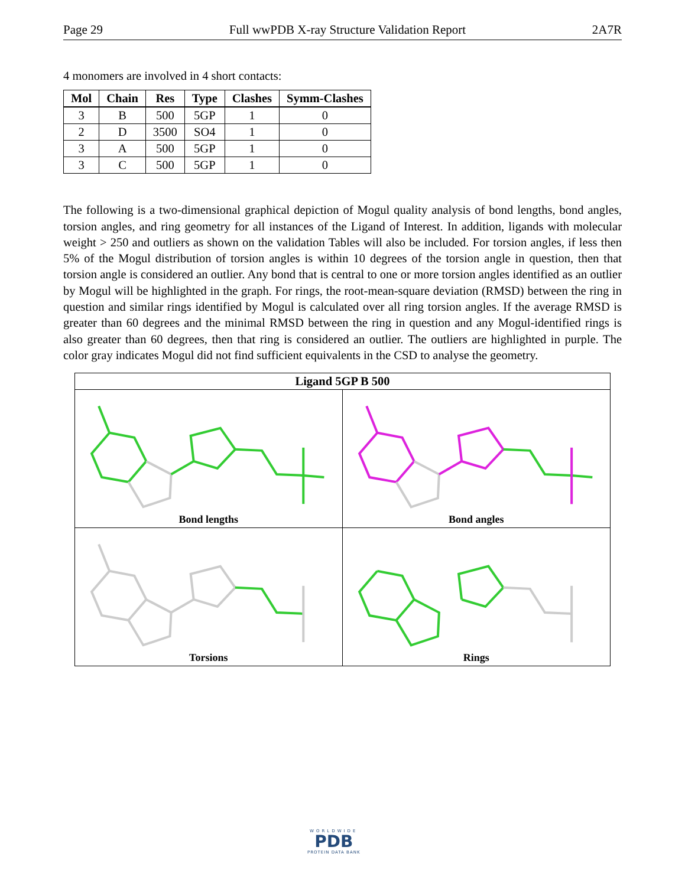Page 29 Full wwPDB X-ray Structure Validation Report 2A7R
4 monomers are involved in 4 short contacts:
| Mol | Chain | Res | Type | Clashes | Symm-Clashes |
| --- | --- | --- | --- | --- | --- |
| 3 | B | 500 | 5GP | 1 | 0 |
| 2 | D | 3500 | SO4 | 1 | 0 |
| 3 | A | 500 | 5GP | 1 | 0 |
| 3 | C | 500 | 5GP | 1 | 0 |
The following is a two-dimensional graphical depiction of Mogul quality analysis of bond lengths, bond angles, torsion angles, and ring geometry for all instances of the Ligand of Interest. In addition, ligands with molecular weight > 250 and outliers as shown on the validation Tables will also be included. For torsion angles, if less then 5% of the Mogul distribution of torsion angles is within 10 degrees of the torsion angle in question, then that torsion angle is considered an outlier. Any bond that is central to one or more torsion angles identified as an outlier by Mogul will be highlighted in the graph. For rings, the root-mean-square deviation (RMSD) between the ring in question and similar rings identified by Mogul is calculated over all ring torsion angles. If the average RMSD is greater than 60 degrees and the minimal RMSD between the ring in question and any Mogul-identified rings is also greater than 60 degrees, then that ring is considered an outlier. The outliers are highlighted in purple. The color gray indicates Mogul did not find sufficient equivalents in the CSD to analyse the geometry.
Ligand 5GP B 500
Bond lengths
Bond angles
Torsions
Rings
WORLDWIDE
PDB
PROTEIN DATA BANK